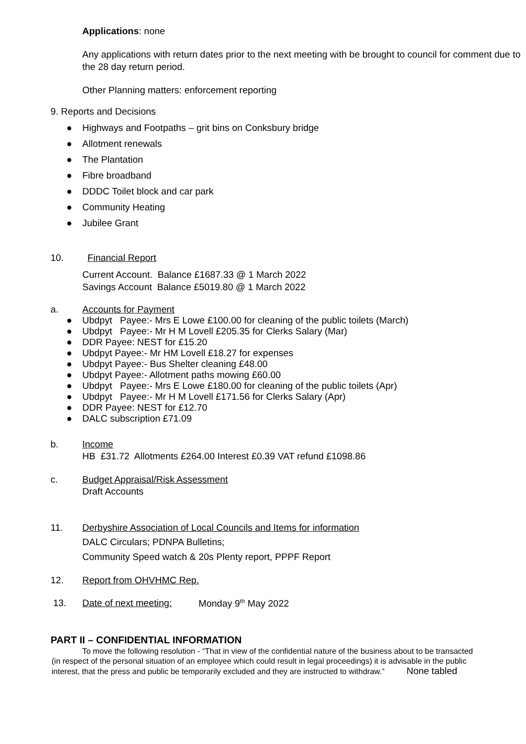Applications: none
Any applications with return dates prior to the next meeting with be brought to council for comment due to the 28 day return period.
Other Planning matters: enforcement reporting
9. Reports and Decisions
● Highways and Footpaths – grit bins on Conksbury bridge
● Allotment renewals
● The Plantation
● Fibre broadband
● DDDC Toilet block and car park
● Community Heating
● Jubilee Grant
10. Financial Report
Current Account. Balance £1687.33 @ 1 March 2022
Savings Account Balance £5019.80 @ 1 March 2022
a. Accounts for Payment
● Ubdpyt Payee:- Mrs E Lowe £100.00 for cleaning of the public toilets (March)
● Ubdpyt Payee:- Mr H M Lovell £205.35 for Clerks Salary (Mar)
● DDR Payee: NEST for £15.20
● Ubdpyt Payee:- Mr HM Lovell £18.27 for expenses
● Ubdpyt Payee:- Bus Shelter cleaning £48.00
● Ubdpyt Payee:- Allotment paths mowing £60.00
● Ubdpyt Payee:- Mrs E Lowe £180.00 for cleaning of the public toilets (Apr)
● Ubdpyt Payee:- Mr H M Lovell £171.56 for Clerks Salary (Apr)
● DDR Payee: NEST for £12.70
● DALC subscription £71.09
b. Income
HB £31.72 Allotments £264.00 Interest £0.39 VAT refund £1098.86
c. Budget Appraisal/Risk Assessment
Draft Accounts
11. Derbyshire Association of Local Councils and Items for information
DALC Circulars; PDNPA Bulletins;
Community Speed watch & 20s Plenty report, PPPF Report
12. Report from OHVHMC Rep.
13. Date of next meeting: Monday 9<sup>th</sup> May 2022
PART II – CONFIDENTIAL INFORMATION
To move the following resolution - “That in view of the confidential nature of the business about to be transacted (in respect of the personal situation of an employee which could result in legal proceedings) it is advisable in the public interest, that the press and public be temporarily excluded and they are instructed to withdraw.” None tabled